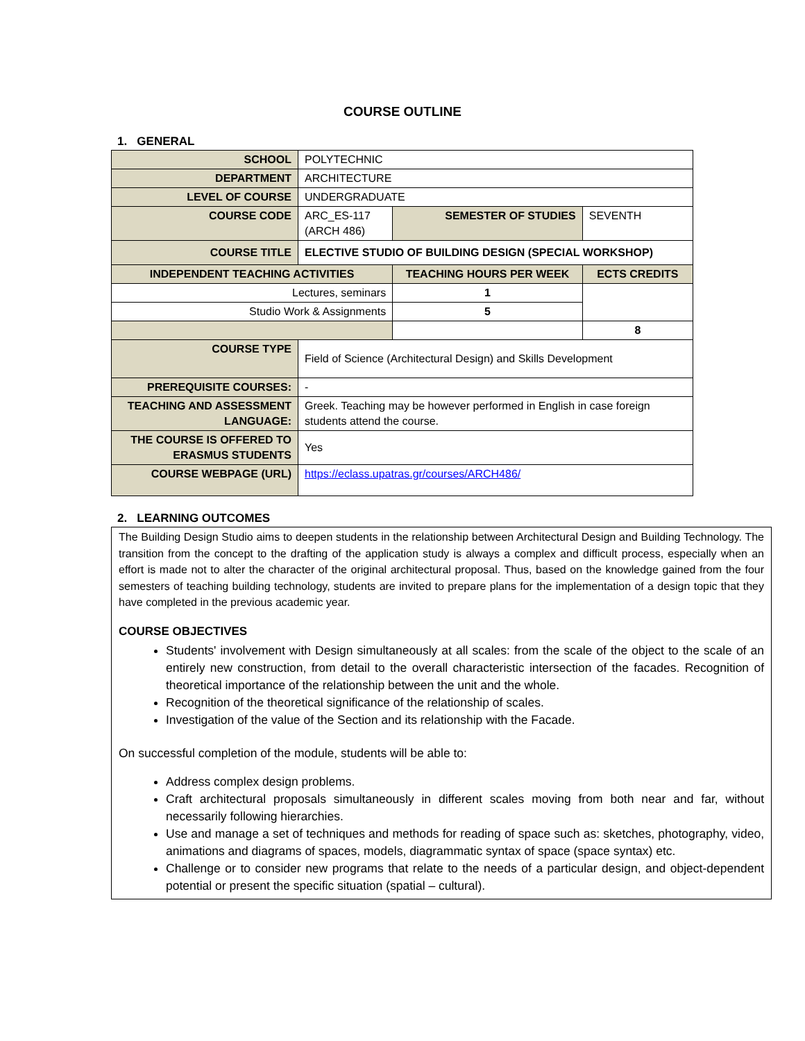COURSE OUTLINE
1. GENERAL
| SCHOOL | POLYTECHNIC | | | |
| DEPARTMENT | ARCHITECTURE | | | |
| LEVEL OF COURSE | UNDERGRADUATE | | | |
| COURSE CODE | ARC_ES-117 (ARCH 486) | SEMESTER OF STUDIES | | SEVENTH |
| COURSE TITLE | ELECTIVE STUDIO OF BUILDING DESIGN (SPECIAL WORKSHOP) | | | |
| INDEPENDENT TEACHING ACTIVITIES | | | TEACHING HOURS PER WEEK | ECTS CREDITS |
| Lectures, seminars | | | 1 | |
| Studio Work & Assignments | | | 5 | |
| | | | | 8 |
| COURSE TYPE | Field of Science (Architectural Design) and Skills Development | | | |
| PREREQUISITE COURSES: | - | | | |
| TEACHING AND ASSESSMENT LANGUAGE: | Greek. Teaching may be however performed in English in case foreign students attend the course. | | | |
| THE COURSE IS OFFERED TO ERASMUS STUDENTS | Yes | | | |
| COURSE WEBPAGE (URL) | https://eclass.upatras.gr/courses/ARCH486/ | | | |
2. LEARNING OUTCOMES
The Building Design Studio aims to deepen students in the relationship between Architectural Design and Building Technology. The transition from the concept to the drafting of the application study is always a complex and difficult process, especially when an effort is made not to alter the character of the original architectural proposal. Thus, based on the knowledge gained from the four semesters of teaching building technology, students are invited to prepare plans for the implementation of a design topic that they have completed in the previous academic year.
COURSE OBJECTIVES
Students' involvement with Design simultaneously at all scales: from the scale of the object to the scale of an entirely new construction, from detail to the overall characteristic intersection of the facades. Recognition of theoretical importance of the relationship between the unit and the whole.
Recognition of the theoretical significance of the relationship of scales.
Investigation of the value of the Section and its relationship with the Facade.
On successful completion of the module, students will be able to:
Address complex design problems.
Craft architectural proposals simultaneously in different scales moving from both near and far, without necessarily following hierarchies.
Use and manage a set of techniques and methods for reading of space such as: sketches, photography, video, animations and diagrams of spaces, models, diagrammatic syntax of space (space syntax) etc.
Challenge or to consider new programs that relate to the needs of a particular design, and object-dependent potential or present the specific situation (spatial – cultural).